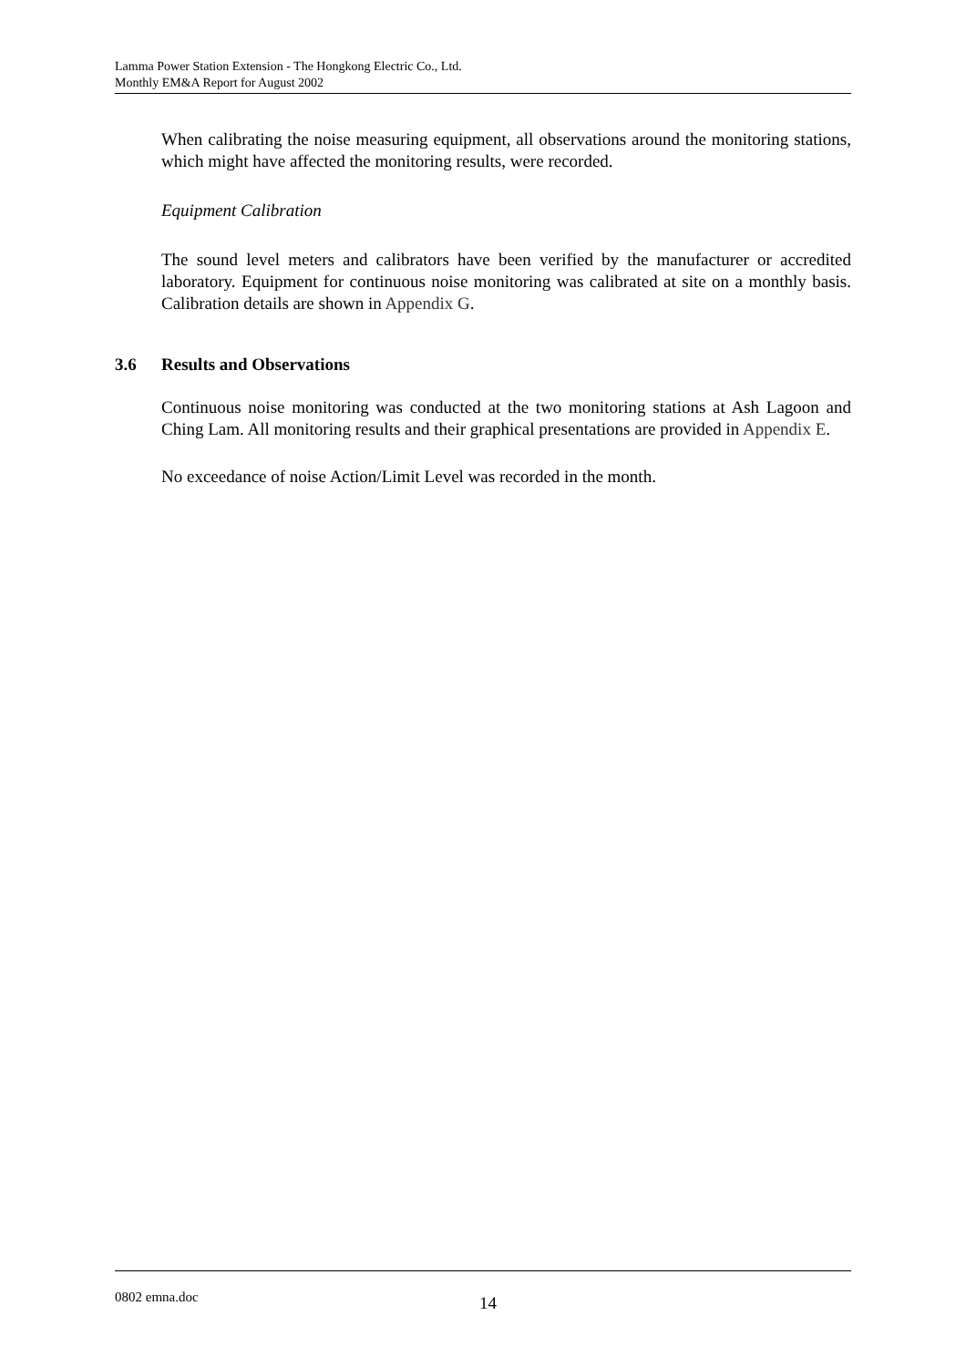Lamma Power Station Extension - The Hongkong Electric Co., Ltd.
Monthly EM&A Report for August 2002
When calibrating the noise measuring equipment, all observations around the monitoring stations, which might have affected the monitoring results, were recorded.
Equipment Calibration
The sound level meters and calibrators have been verified by the manufacturer or accredited laboratory. Equipment for continuous noise monitoring was calibrated at site on a monthly basis. Calibration details are shown in Appendix G.
3.6 Results and Observations
Continuous noise monitoring was conducted at the two monitoring stations at Ash Lagoon and Ching Lam. All monitoring results and their graphical presentations are provided in Appendix E.
No exceedance of noise Action/Limit Level was recorded in the month.
0802 emna.doc 14